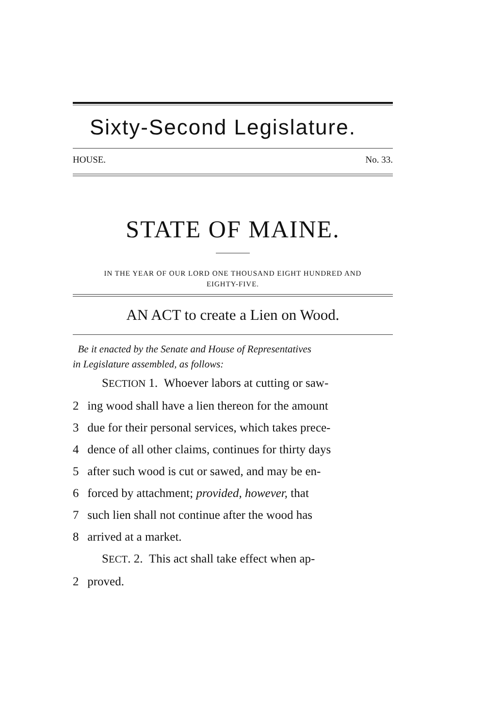Sixty-Second Legislature.
HOUSE. No. 33.
STATE OF MAINE.
IN THE YEAR OF OUR LORD ONE THOUSAND EIGHT HUNDRED AND
EIGHTY-FIVE.
AN ACT to create a Lien on Wood.
Be it enacted by the Senate and House of Representatives
in Legislature assembled, as follows:
SECTION 1. Whoever labors at cutting or saw-
2 ing wood shall have a lien thereon for the amount
3 due for their personal services, which takes prece-
4 dence of all other claims, continues for thirty days
5 after such wood is cut or sawed, and may be en-
6 forced by attachment; provided, however, that
7 such lien shall not continue after the wood has
8 arrived at a market.
SECT. 2. This act shall take effect when ap-
2 proved.